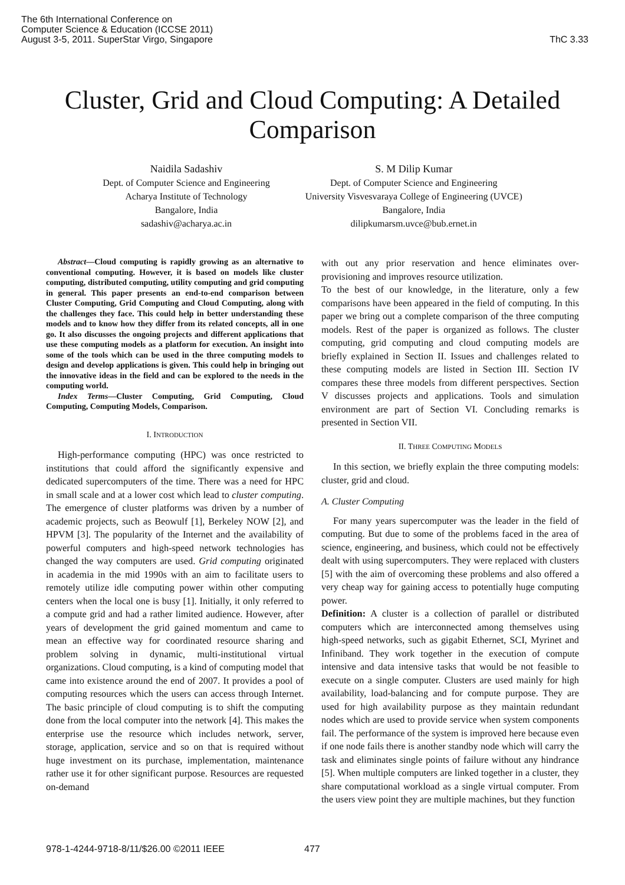The 6th International Conference on
Computer Science & Education (ICCSE 2011)
August 3-5, 2011. SuperStar Virgo, Singapore
ThC 3.33
Cluster, Grid and Cloud Computing: A Detailed Comparison
Naidila Sadashiv
Dept. of Computer Science and Engineering
Acharya Institute of Technology
Bangalore, India
sadashiv@acharya.ac.in
S. M Dilip Kumar
Dept. of Computer Science and Engineering
University Visvesvaraya College of Engineering (UVCE)
Bangalore, India
dilipkumarsm.uvce@bub.ernet.in
Abstract—Cloud computing is rapidly growing as an alternative to conventional computing. However, it is based on models like cluster computing, distributed computing, utility computing and grid computing in general. This paper presents an end-to-end comparison between Cluster Computing, Grid Computing and Cloud Computing, along with the challenges they face. This could help in better understanding these models and to know how they differ from its related concepts, all in one go. It also discusses the ongoing projects and different applications that use these computing models as a platform for execution. An insight into some of the tools which can be used in the three computing models to design and develop applications is given. This could help in bringing out the innovative ideas in the field and can be explored to the needs in the computing world.
Index Terms—Cluster Computing, Grid Computing, Cloud Computing, Computing Models, Comparison.
I. INTRODUCTION
High-performance computing (HPC) was once restricted to institutions that could afford the significantly expensive and dedicated supercomputers of the time. There was a need for HPC in small scale and at a lower cost which lead to cluster computing. The emergence of cluster platforms was driven by a number of academic projects, such as Beowulf [1], Berkeley NOW [2], and HPVM [3]. The popularity of the Internet and the availability of powerful computers and high-speed network technologies has changed the way computers are used. Grid computing originated in academia in the mid 1990s with an aim to facilitate users to remotely utilize idle computing power within other computing centers when the local one is busy [1]. Initially, it only referred to a compute grid and had a rather limited audience. However, after years of development the grid gained momentum and came to mean an effective way for coordinated resource sharing and problem solving in dynamic, multi-institutional virtual organizations. Cloud computing, is a kind of computing model that came into existence around the end of 2007. It provides a pool of computing resources which the users can access through Internet. The basic principle of cloud computing is to shift the computing done from the local computer into the network [4]. This makes the enterprise use the resource which includes network, server, storage, application, service and so on that is required without huge investment on its purchase, implementation, maintenance rather use it for other significant purpose. Resources are requested on-demand
with out any prior reservation and hence eliminates over-provisioning and improves resource utilization.
To the best of our knowledge, in the literature, only a few comparisons have been appeared in the field of computing. In this paper we bring out a complete comparison of the three computing models. Rest of the paper is organized as follows. The cluster computing, grid computing and cloud computing models are briefly explained in Section II. Issues and challenges related to these computing models are listed in Section III. Section IV compares these three models from different perspectives. Section V discusses projects and applications. Tools and simulation environment are part of Section VI. Concluding remarks is presented in Section VII.
II. THREE COMPUTING MODELS
In this section, we briefly explain the three computing models: cluster, grid and cloud.
A. Cluster Computing
For many years supercomputer was the leader in the field of computing. But due to some of the problems faced in the area of science, engineering, and business, which could not be effectively dealt with using supercomputers. They were replaced with clusters [5] with the aim of overcoming these problems and also offered a very cheap way for gaining access to potentially huge computing power.
Definition: A cluster is a collection of parallel or distributed computers which are interconnected among themselves using high-speed networks, such as gigabit Ethernet, SCI, Myrinet and Infiniband. They work together in the execution of compute intensive and data intensive tasks that would be not feasible to execute on a single computer. Clusters are used mainly for high availability, load-balancing and for compute purpose. They are used for high availability purpose as they maintain redundant nodes which are used to provide service when system components fail. The performance of the system is improved here because even if one node fails there is another standby node which will carry the task and eliminates single points of failure without any hindrance [5]. When multiple computers are linked together in a cluster, they share computational workload as a single virtual computer. From the users view point they are multiple machines, but they function
978-1-4244-9718-8/11/$26.00 ©2011 IEEE
477